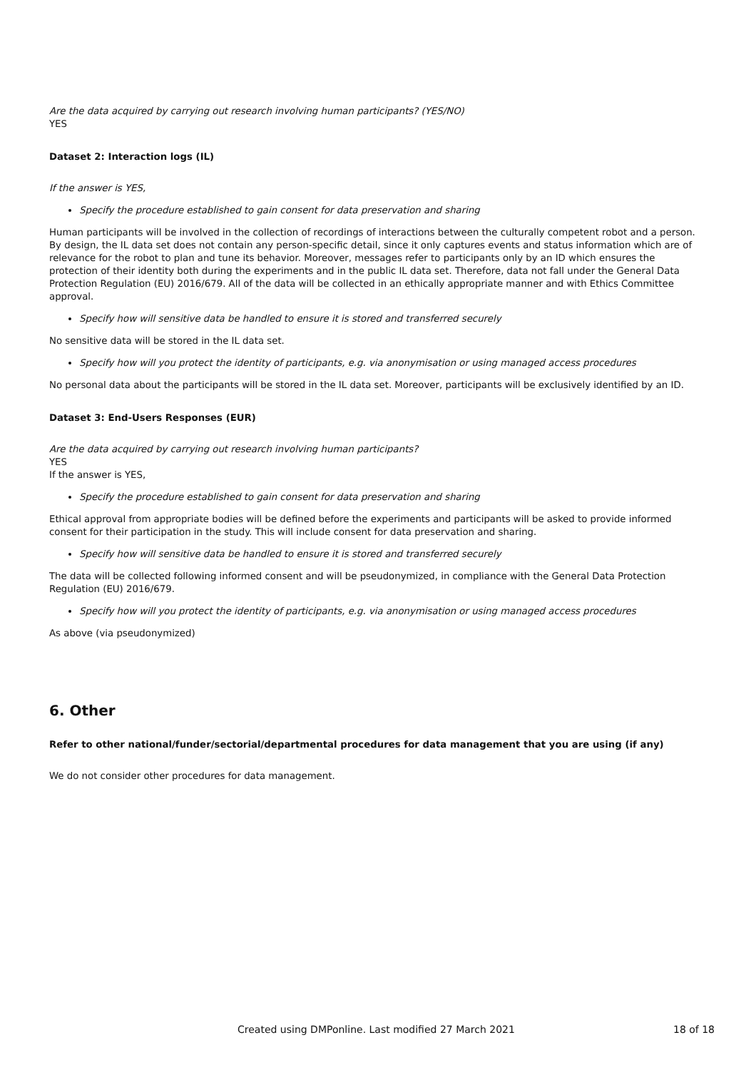Are the data acquired by carrying out research involving human participants? (YES/NO)
YES
Dataset 2: Interaction logs (IL)
If the answer is YES,
Specify the procedure established to gain consent for data preservation and sharing
Human participants will be involved in the collection of recordings of interactions between the culturally competent robot and a person.
By design, the IL data set does not contain any person-specific detail, since it only captures events and status information which are of relevance for the robot to plan and tune its behavior. Moreover, messages refer to participants only by an ID which ensures the protection of their identity both during the experiments and in the public IL data set. Therefore, data not fall under the General Data Protection Regulation (EU) 2016/679. All of the data will be collected in an ethically appropriate manner and with Ethics Committee approval.
Specify how will sensitive data be handled to ensure it is stored and transferred securely
No sensitive data will be stored in the IL data set.
Specify how will you protect the identity of participants, e.g. via anonymisation or using managed access procedures
No personal data about the participants will be stored in the IL data set. Moreover, participants will be exclusively identified by an ID.
Dataset 3: End-Users Responses (EUR)
Are the data acquired by carrying out research involving human participants?
YES
If the answer is YES,
Specify the procedure established to gain consent for data preservation and sharing
Ethical approval from appropriate bodies will be defined before the experiments and participants will be asked to provide informed consent for their participation in the study. This will include consent for data preservation and sharing.
Specify how will sensitive data be handled to ensure it is stored and transferred securely
The data will be collected following informed consent and will be pseudonymized, in compliance with the General Data Protection Regulation (EU) 2016/679.
Specify how will you protect the identity of participants, e.g. via anonymisation or using managed access procedures
As above (via pseudonymized)
6. Other
Refer to other national/funder/sectorial/departmental procedures for data management that you are using (if any)
We do not consider other procedures for data management.
Created using DMPonline. Last modified 27 March 2021 18 of 18